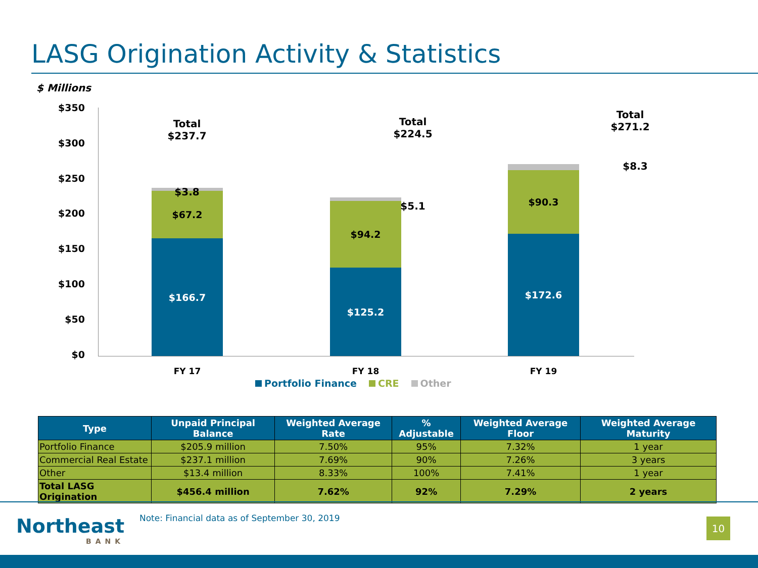LASG Origination Activity & Statistics
$ Millions
$350
$300
$250
$200
$150
$100
$50
$0
$166.7
$67.2
$125.2
$94.2
$172.6
$90.3
Total
$237.7
$3.8
Total
$224.5
$5.1
Total
$271.2
$8.3
FY 17 FY 18 FY 19
Portfolio Finance CRE Other
| Type | Unpaid Principal Balance | Weighted Average Rate | % Adjustable | Weighted Average Floor | Weighted Average Maturity |
| --- | --- | --- | --- | --- | --- |
| Portfolio Finance | $205.9 million | 7.50% | 95% | 7.32% | 1 year |
| Commercial Real Estate | $237.1 million | 7.69% | 90% | 7.26% | 3 years |
| Other | $13.4 million | 8.33% | 100% | 7.41% | 1 year |
| Total LASG Origination | $456.4 million | 7.62% | 92% | 7.29% | 2 years |
Northeast
BANK
Note: Financial data as of September 30, 2019
10